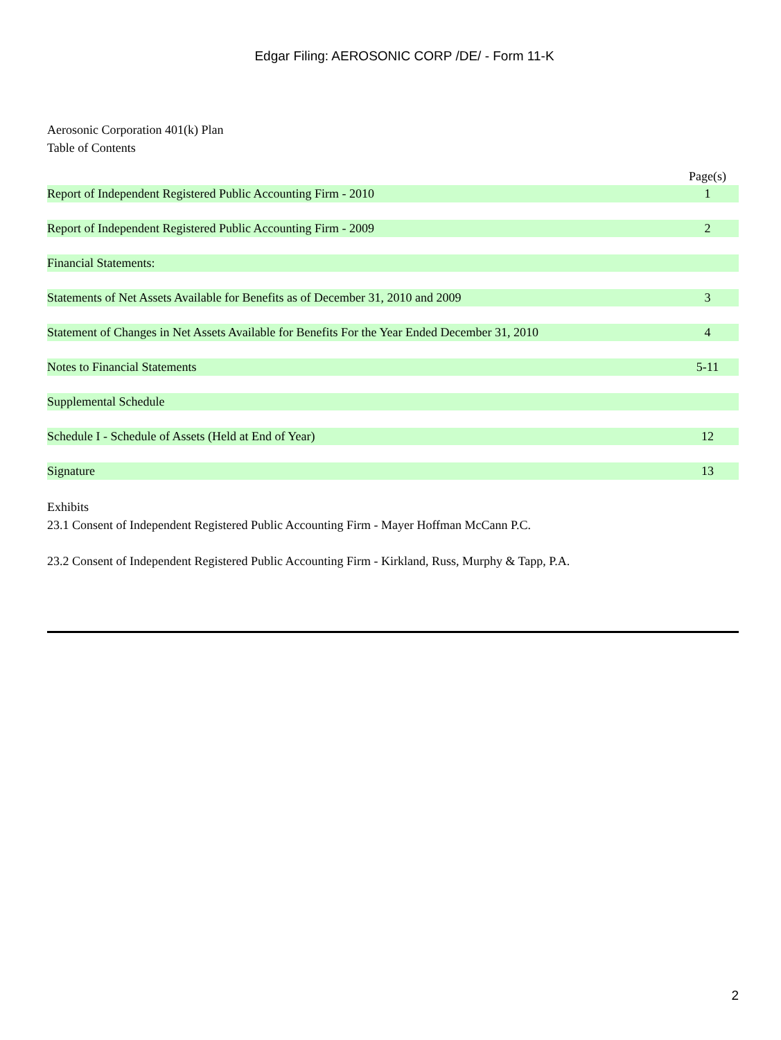Edgar Filing: AEROSONIC CORP /DE/ - Form 11-K
Aerosonic Corporation 401(k) Plan
Table of Contents
| | Page(s) |
| --- | --- |
| Report of Independent Registered Public Accounting Firm - 2010 | 1 |
| Report of Independent Registered Public Accounting Firm - 2009 | 2 |
| Financial Statements: | |
| Statements of Net Assets Available for Benefits as of December 31, 2010 and 2009 | 3 |
| Statement of Changes in Net Assets Available for Benefits For the Year Ended December 31, 2010 | 4 |
| Notes to Financial Statements | 5-11 |
| Supplemental Schedule | |
| Schedule I - Schedule of Assets (Held at End of Year) | 12 |
| Signature | 13 |
Exhibits
23.1 Consent of Independent Registered Public Accounting Firm - Mayer Hoffman McCann P.C.
23.2 Consent of Independent Registered Public Accounting Firm - Kirkland, Russ, Murphy & Tapp, P.A.
2